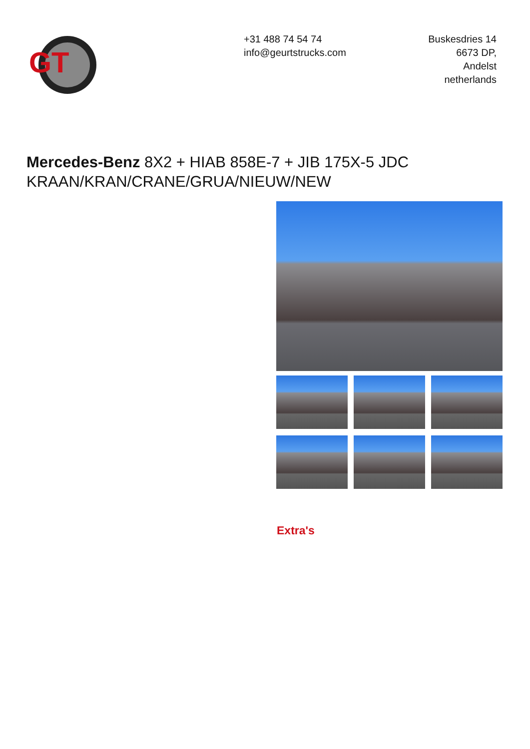GT
+31 488 74 54 74
info@geurtstrucks.com
Buskesdries 14
6673 DP,
Andelst
netherlands
Mercedes-Benz 8X2 + HIAB 858E-7 + JIB 175X-5 JDC KRAAN/KRAN/CRANE/GRUA/NIEUW/NEW
Extra's